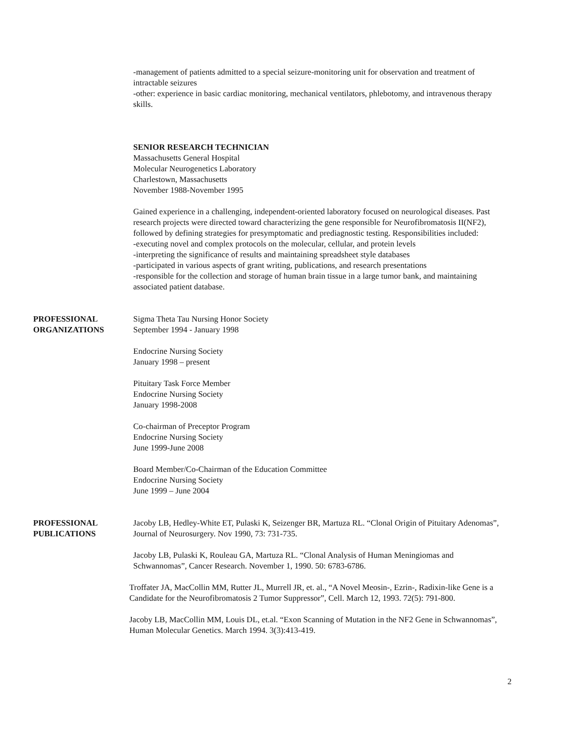-management of patients admitted to a special seizure-monitoring unit for observation and treatment of intractable seizures
-other: experience in basic cardiac monitoring, mechanical ventilators, phlebotomy, and intravenous therapy skills.
SENIOR RESEARCH TECHNICIAN
Massachusetts General Hospital
Molecular Neurogenetics Laboratory
Charlestown, Massachusetts
November 1988-November 1995
Gained experience in a challenging, independent-oriented laboratory focused on neurological diseases. Past research projects were directed toward characterizing the gene responsible for Neurofibromatosis II(NF2), followed by defining strategies for presymptomatic and prediagnostic testing. Responsibilities included:
-executing novel and complex protocols on the molecular, cellular, and protein levels
-interpreting the significance of results and maintaining spreadsheet style databases
-participated in various aspects of grant writing, publications, and research presentations
-responsible for the collection and storage of human brain tissue in a large tumor bank, and maintaining associated patient database.
PROFESSIONAL
ORGANIZATIONS
Sigma Theta Tau Nursing Honor Society
September 1994 - January 1998
Endocrine Nursing Society
January 1998 – present
Pituitary Task Force Member
Endocrine Nursing Society
January 1998-2008
Co-chairman of Preceptor Program
Endocrine Nursing Society
June 1999-June 2008
Board Member/Co-Chairman of the Education Committee
Endocrine Nursing Society
June 1999 – June 2004
PROFESSIONAL
PUBLICATIONS
Jacoby LB, Hedley-White ET, Pulaski K, Seizenger BR, Martuza RL. “Clonal Origin of Pituitary Adenomas”, Journal of Neurosurgery. Nov 1990, 73: 731-735.
Jacoby LB, Pulaski K, Rouleau GA, Martuza RL. “Clonal Analysis of Human Meningiomas and Schwannomas”, Cancer Research. November 1, 1990. 50: 6783-6786.
Troffater JA, MacCollin MM, Rutter JL, Murrell JR, et. al., “A Novel Meosin-, Ezrin-, Radixin-like Gene is a Candidate for the Neurofibromatosis 2 Tumor Suppressor”, Cell. March 12, 1993. 72(5): 791-800.
Jacoby LB, MacCollin MM, Louis DL, et.al. “Exon Scanning of Mutation in the NF2 Gene in Schwannomas”, Human Molecular Genetics. March 1994. 3(3):413-419.
2